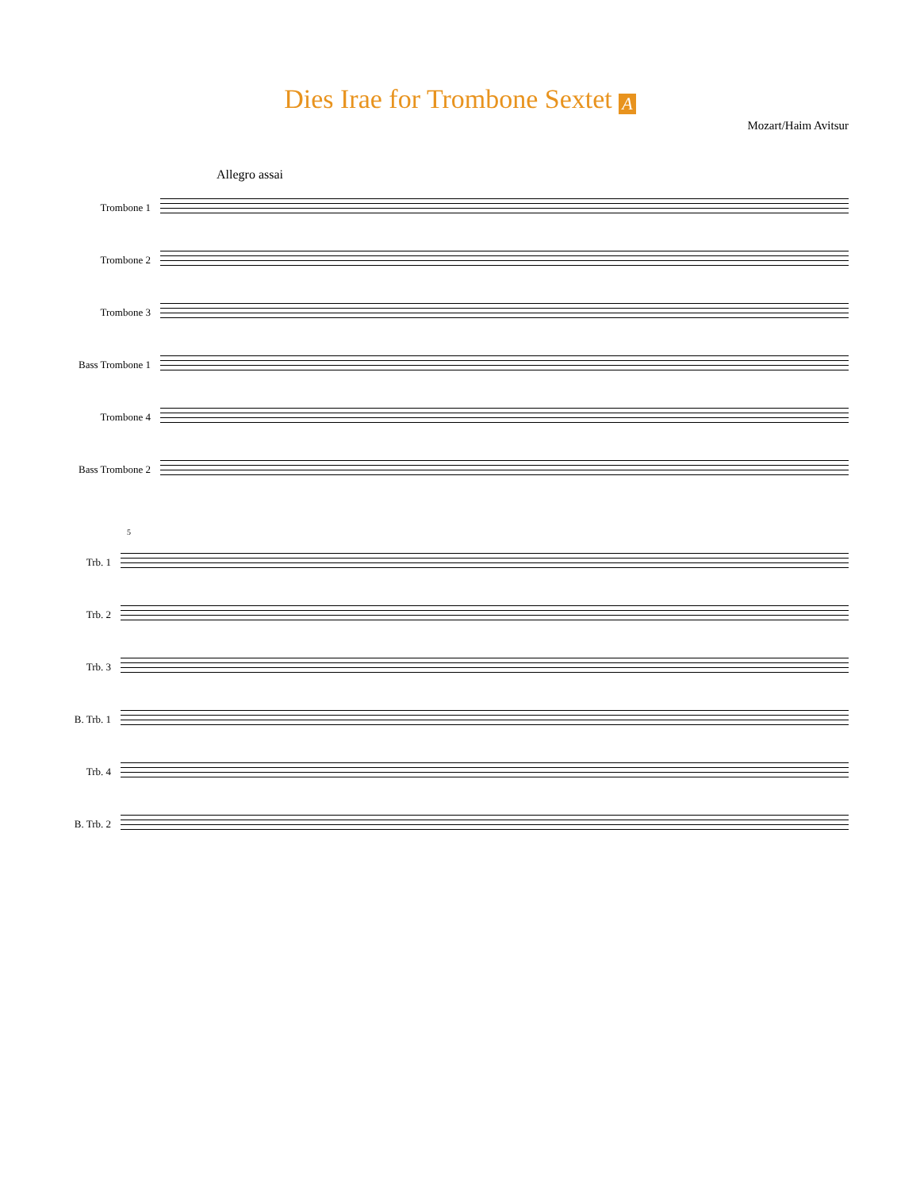Dies Irae for Trombone Sextet A
Mozart/Haim Avitsur
Allegro assai
Trombone 1
Trombone 2
Trombone 3
Bass Trombone 1
Trombone 4
Bass Trombone 2
5
Trb. 1
Trb. 2
Trb. 3
B. Trb. 1
Trb. 4
B. Trb. 2